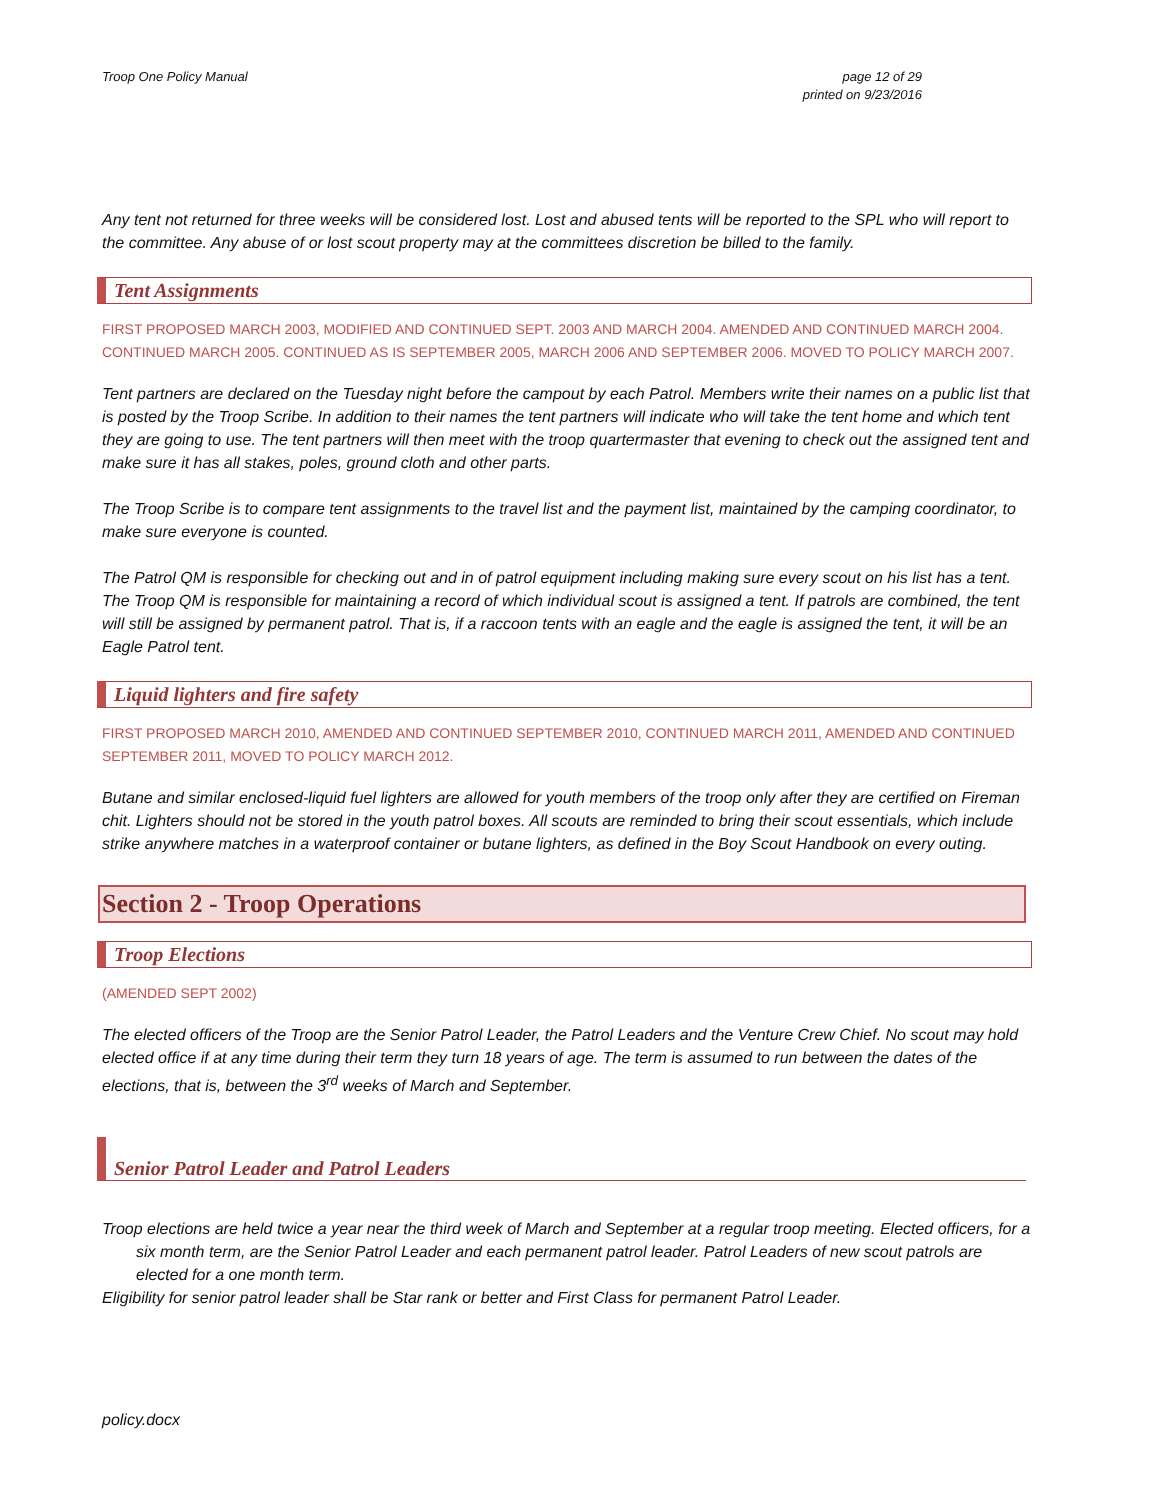Troop One Policy Manual page 12 of 29
printed on 9/23/2016
Any tent not returned for three weeks will be considered lost. Lost and abused tents will be reported to the SPL who will report to the committee. Any abuse of or lost scout property may at the committees discretion be billed to the family.
Tent Assignments
FIRST PROPOSED MARCH 2003, MODIFIED AND CONTINUED SEPT. 2003 AND MARCH 2004. AMENDED AND CONTINUED MARCH 2004. CONTINUED MARCH 2005. CONTINUED AS IS SEPTEMBER 2005, MARCH 2006 AND SEPTEMBER 2006. MOVED TO POLICY MARCH 2007.
Tent partners are declared on the Tuesday night before the campout by each Patrol. Members write their names on a public list that is posted by the Troop Scribe. In addition to their names the tent partners will indicate who will take the tent home and which tent they are going to use. The tent partners will then meet with the troop quartermaster that evening to check out the assigned tent and make sure it has all stakes, poles, ground cloth and other parts.
The Troop Scribe is to compare tent assignments to the travel list and the payment list, maintained by the camping coordinator, to make sure everyone is counted.
The Patrol QM is responsible for checking out and in of patrol equipment including making sure every scout on his list has a tent. The Troop QM is responsible for maintaining a record of which individual scout is assigned a tent. If patrols are combined, the tent will still be assigned by permanent patrol. That is, if a raccoon tents with an eagle and the eagle is assigned the tent, it will be an Eagle Patrol tent.
Liquid lighters and fire safety
FIRST PROPOSED MARCH 2010, AMENDED AND CONTINUED SEPTEMBER 2010, CONTINUED MARCH 2011, AMENDED AND CONTINUED SEPTEMBER 2011, MOVED TO POLICY MARCH 2012.
Butane and similar enclosed-liquid fuel lighters are allowed for youth members of the troop only after they are certified on Fireman chit. Lighters should not be stored in the youth patrol boxes. All scouts are reminded to bring their scout essentials, which include strike anywhere matches in a waterproof container or butane lighters, as defined in the Boy Scout Handbook on every outing.
Section 2 - Troop Operations
Troop Elections
(AMENDED SEPT 2002)
The elected officers of the Troop are the Senior Patrol Leader, the Patrol Leaders and the Venture Crew Chief. No scout may hold elected office if at any time during their term they turn 18 years of age. The term is assumed to run between the dates of the elections, that is, between the 3<sup>rd</sup> weeks of March and September.
Senior Patrol Leader and Patrol Leaders
Troop elections are held twice a year near the third week of March and September at a regular troop meeting. Elected officers, for a six month term, are the Senior Patrol Leader and each permanent patrol leader. Patrol Leaders of new scout patrols are elected for a one month term.
Eligibility for senior patrol leader shall be Star rank or better and First Class for permanent Patrol Leader.
policy.docx